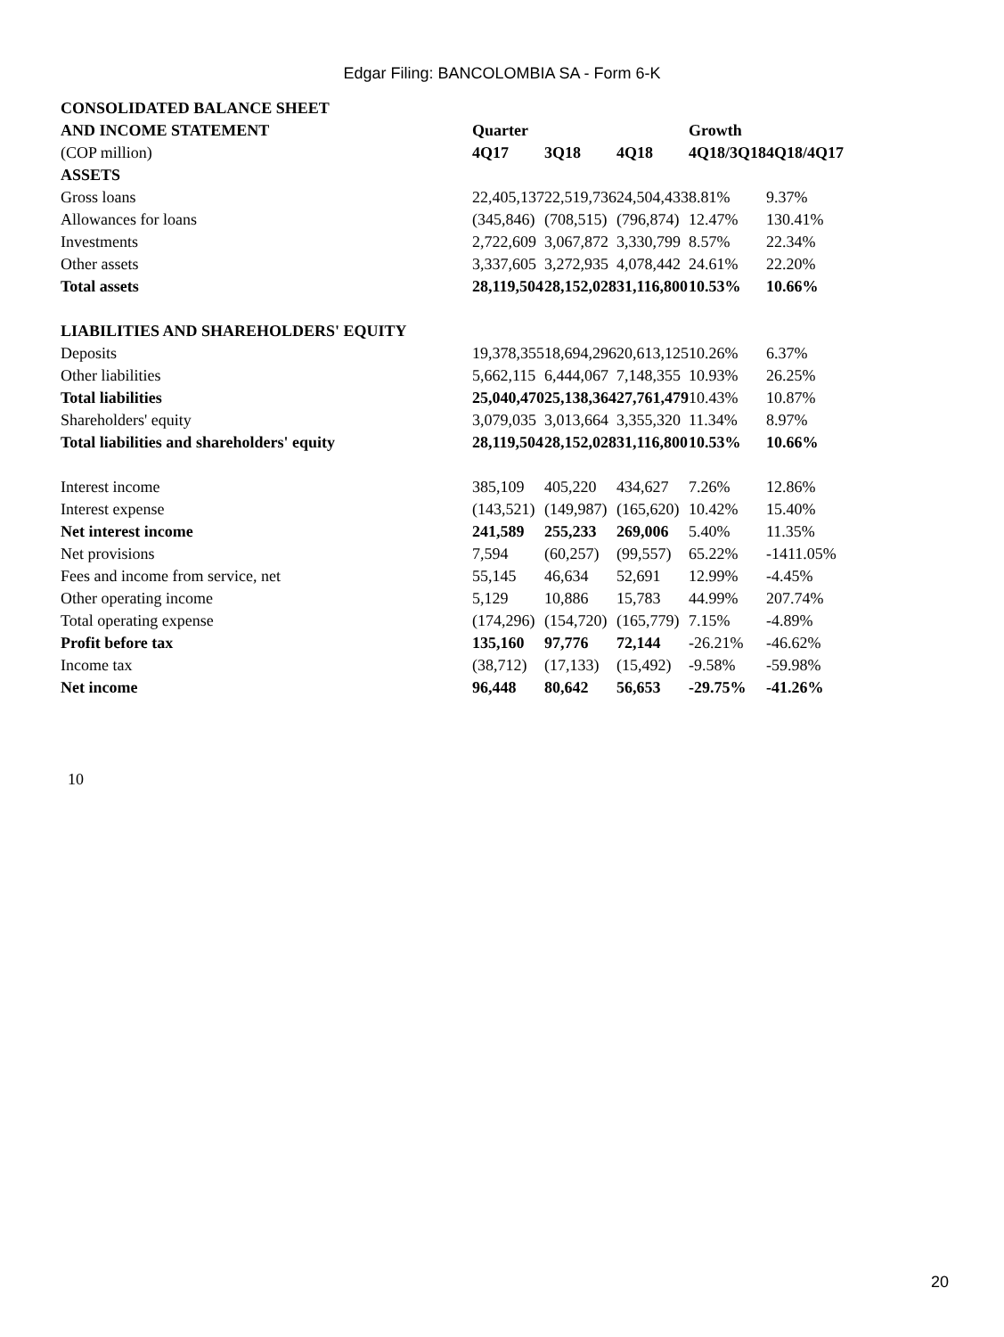Edgar Filing: BANCOLOMBIA SA - Form 6-K
| CONSOLIDATED BALANCE SHEET | | | | | |
| --- | --- | --- | --- | --- | --- |
| AND INCOME STATEMENT | Quarter | | | Growth | |
| (COP million) | 4Q17 | 3Q18 | 4Q18 | 4Q18/3Q18 | 4Q18/4Q17 |
| ASSETS | | | | | |
| Gross loans | 22,405,137 | 22,519,736 | 24,504,433 | 8.81% | 9.37% |
| Allowances for loans | (345,846) | (708,515) | (796,874) | 12.47% | 130.41% |
| Investments | 2,722,609 | 3,067,872 | 3,330,799 | 8.57% | 22.34% |
| Other assets | 3,337,605 | 3,272,935 | 4,078,442 | 24.61% | 22.20% |
| Total assets | 28,119,504 | 28,152,028 | 31,116,800 | 10.53% | 10.66% |
| LIABILITIES AND SHAREHOLDERS' EQUITY | | | | | |
| Deposits | 19,378,355 | 18,694,296 | 20,613,125 | 10.26% | 6.37% |
| Other liabilities | 5,662,115 | 6,444,067 | 7,148,355 | 10.93% | 26.25% |
| Total liabilities | 25,040,470 | 25,138,364 | 27,761,479 | 10.43% | 10.87% |
| Shareholders' equity | 3,079,035 | 3,013,664 | 3,355,320 | 11.34% | 8.97% |
| Total liabilities and shareholders' equity | 28,119,504 | 28,152,028 | 31,116,800 | 10.53% | 10.66% |
| Interest income | 385,109 | 405,220 | 434,627 | 7.26% | 12.86% |
| Interest expense | (143,521) | (149,987) | (165,620) | 10.42% | 15.40% |
| Net interest income | 241,589 | 255,233 | 269,006 | 5.40% | 11.35% |
| Net provisions | 7,594 | (60,257) | (99,557) | 65.22% | -1411.05% |
| Fees and income from service, net | 55,145 | 46,634 | 52,691 | 12.99% | -4.45% |
| Other operating income | 5,129 | 10,886 | 15,783 | 44.99% | 207.74% |
| Total operating expense | (174,296) | (154,720) | (165,779) | 7.15% | -4.89% |
| Profit before tax | 135,160 | 97,776 | 72,144 | -26.21% | -46.62% |
| Income tax | (38,712) | (17,133) | (15,492) | -9.58% | -59.98% |
| Net income | 96,448 | 80,642 | 56,653 | -29.75% | -41.26% |
10
20